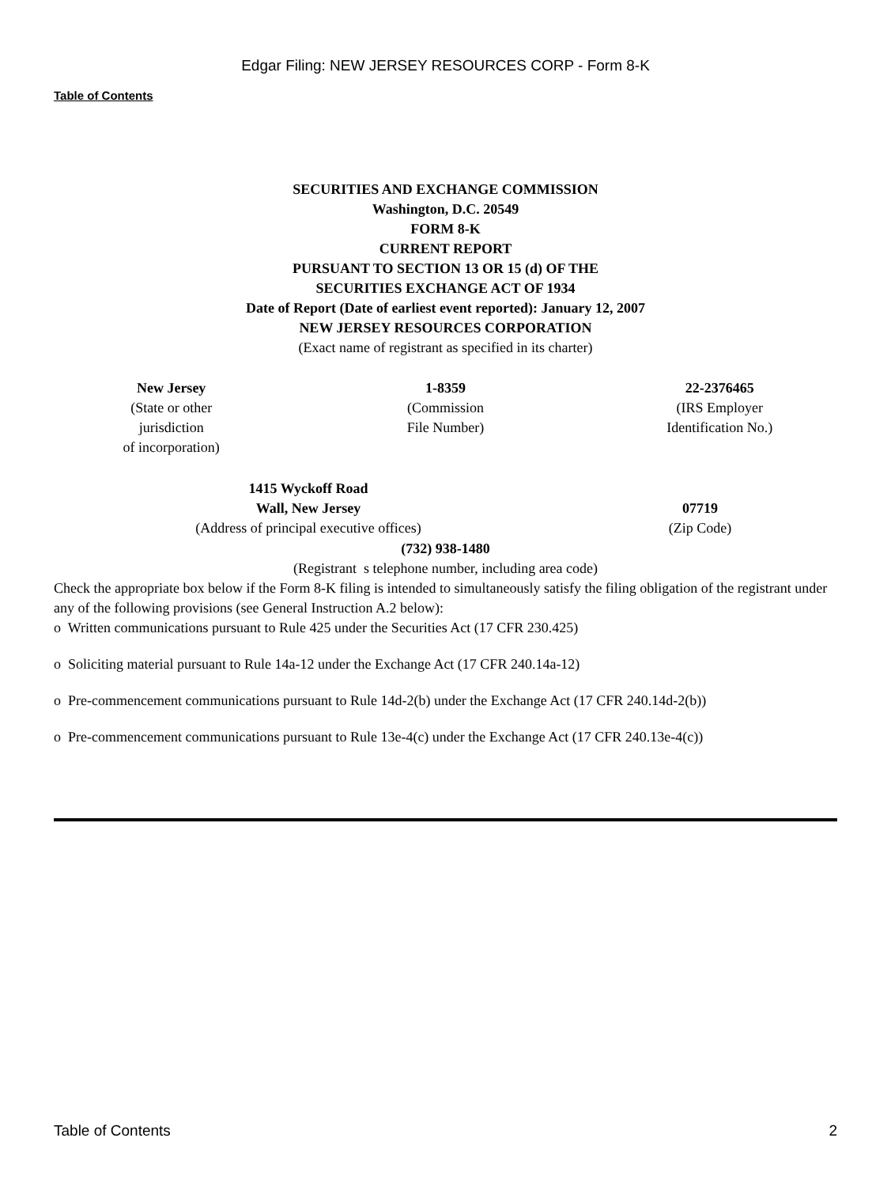Edgar Filing: NEW JERSEY RESOURCES CORP - Form 8-K
Table of Contents
SECURITIES AND EXCHANGE COMMISSION
Washington, D.C. 20549
FORM 8-K
CURRENT REPORT
PURSUANT TO SECTION 13 OR 15 (d) OF THE
SECURITIES EXCHANGE ACT OF 1934
Date of Report (Date of earliest event reported): January 12, 2007
NEW JERSEY RESOURCES CORPORATION
(Exact name of registrant as specified in its charter)
| New Jersey (State or other jurisdiction of incorporation) | 1-8359 (Commission File Number) | 22-2376465 (IRS Employer Identification No.) |
| 1415 Wyckoff Road Wall, New Jersey (Address of principal executive offices) | 07719 (Zip Code) |
(732) 938-1480
(Registrant s telephone number, including area code)
Check the appropriate box below if the Form 8-K filing is intended to simultaneously satisfy the filing obligation of the registrant under any of the following provisions (see General Instruction A.2 below):
o Written communications pursuant to Rule 425 under the Securities Act (17 CFR 230.425)
o Soliciting material pursuant to Rule 14a-12 under the Exchange Act (17 CFR 240.14a-12)
o Pre-commencement communications pursuant to Rule 14d-2(b) under the Exchange Act (17 CFR 240.14d-2(b))
o Pre-commencement communications pursuant to Rule 13e-4(c) under the Exchange Act (17 CFR 240.13e-4(c))
Table of Contents 2